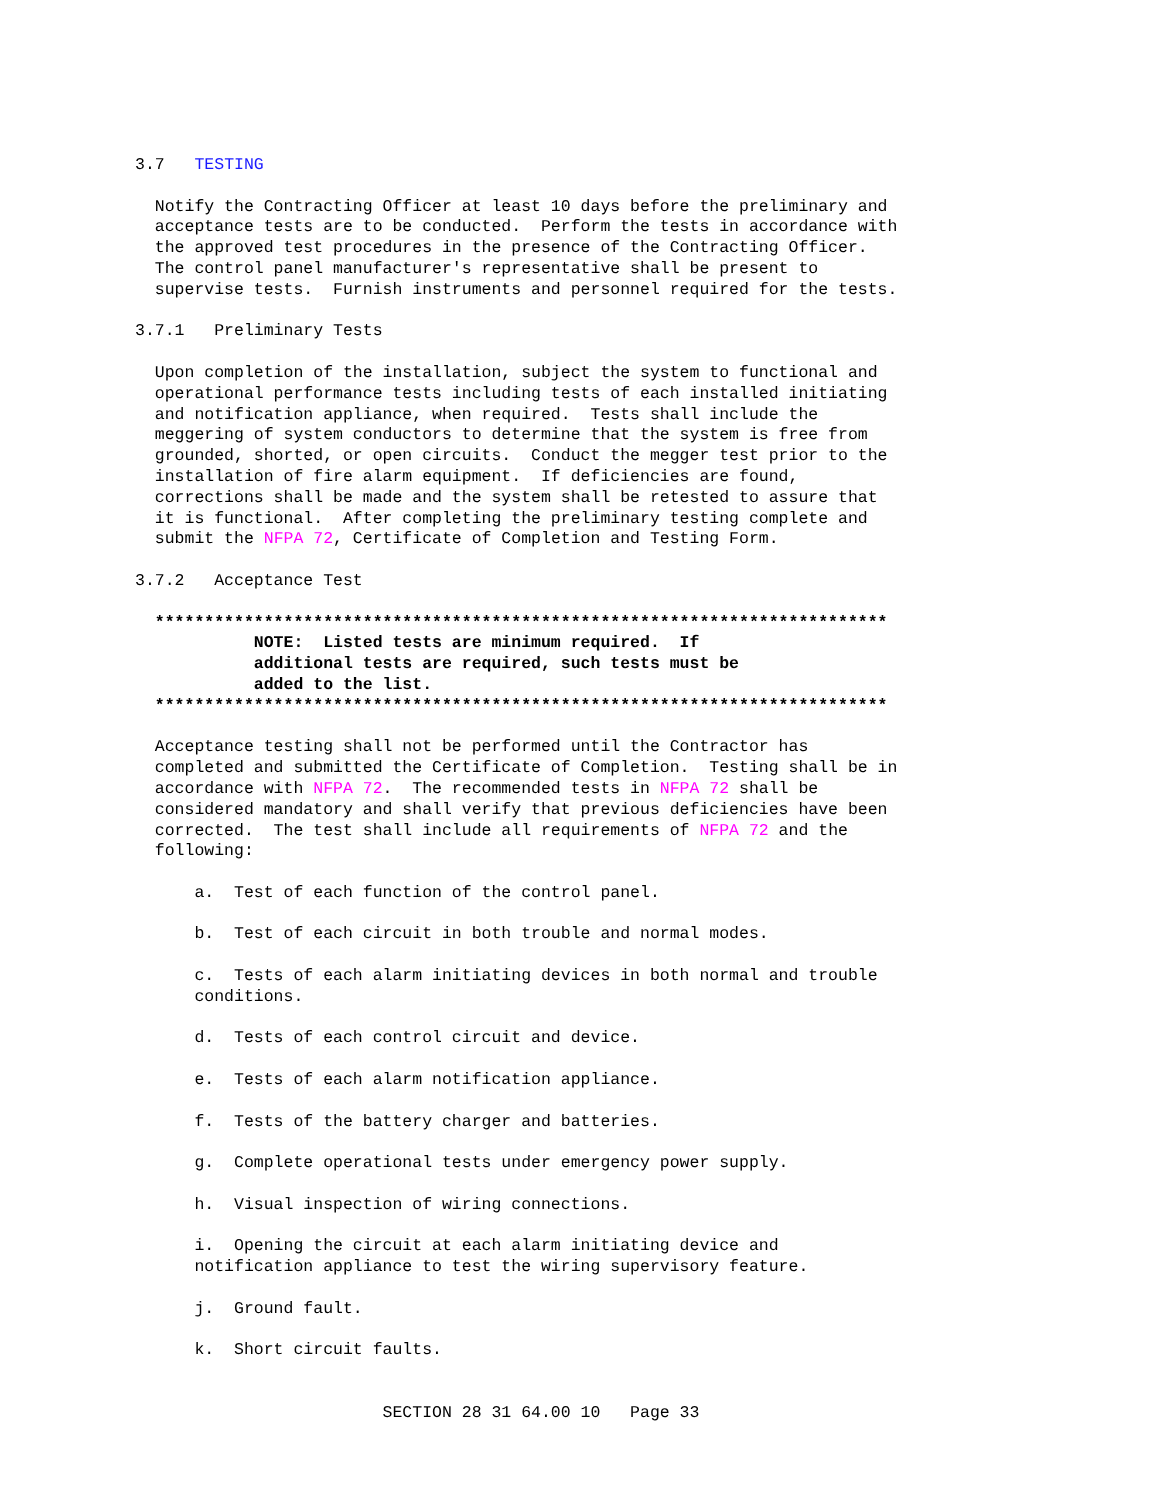3.7   TESTING

  Notify the Contracting Officer at least 10 days before the preliminary and
  acceptance tests are to be conducted.  Perform the tests in accordance with
  the approved test procedures in the presence of the Contracting Officer.
  The control panel manufacturer's representative shall be present to
  supervise tests.  Furnish instruments and personnel required for the tests.

3.7.1   Preliminary Tests

  Upon completion of the installation, subject the system to functional and
  operational performance tests including tests of each installed initiating
  and notification appliance, when required.  Tests shall include the
  meggering of system conductors to determine that the system is free from
  grounded, shorted, or open circuits.  Conduct the megger test prior to the
  installation of fire alarm equipment.  If deficiencies are found,
  corrections shall be made and the system shall be retested to assure that
  it is functional.  After completing the preliminary testing complete and
  submit the NFPA 72, Certificate of Completion and Testing Form.

3.7.2   Acceptance Test

  **************************************************************************
            NOTE:  Listed tests are minimum required.  If
            additional tests are required, such tests must be
            added to the list.
  **************************************************************************

  Acceptance testing shall not be performed until the Contractor has
  completed and submitted the Certificate of Completion.  Testing shall be in
  accordance with NFPA 72.  The recommended tests in NFPA 72 shall be
  considered mandatory and shall verify that previous deficiencies have been
  corrected.  The test shall include all requirements of NFPA 72 and the
  following:

      a.  Test of each function of the control panel.

      b.  Test of each circuit in both trouble and normal modes.

      c.  Tests of each alarm initiating devices in both normal and trouble
      conditions.

      d.  Tests of each control circuit and device.

      e.  Tests of each alarm notification appliance.

      f.  Tests of the battery charger and batteries.

      g.  Complete operational tests under emergency power supply.

      h.  Visual inspection of wiring connections.

      i.  Opening the circuit at each alarm initiating device and
      notification appliance to test the wiring supervisory feature.

      j.  Ground fault.

      k.  Short circuit faults.


                         SECTION 28 31 64.00 10   Page 33